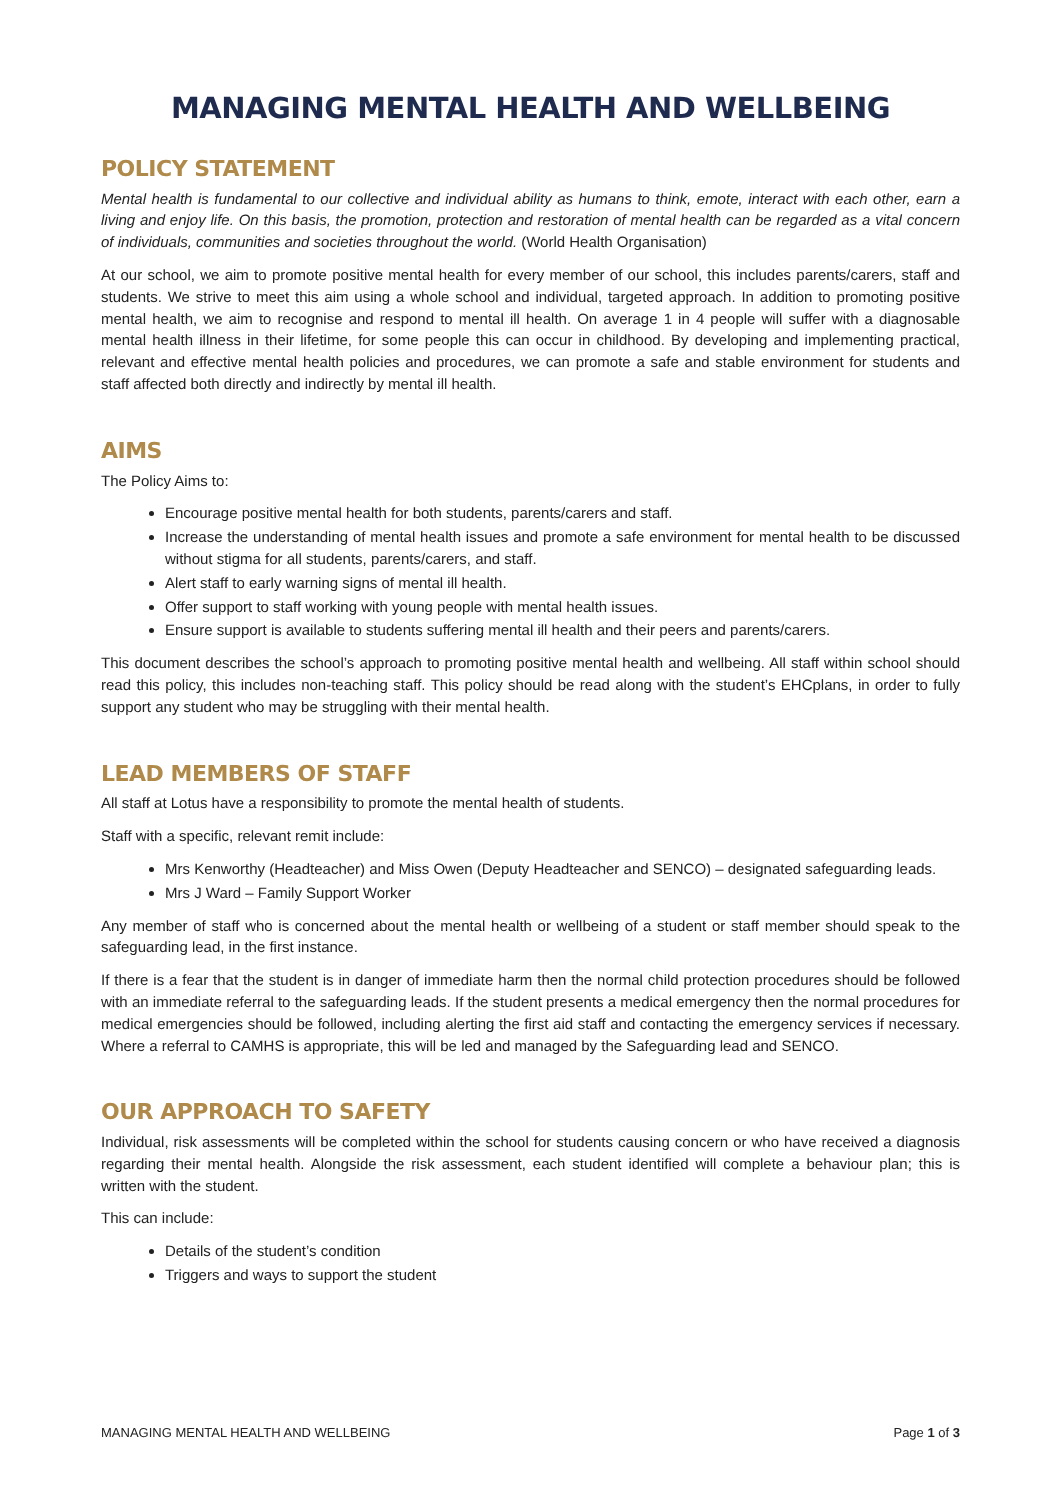MANAGING MENTAL HEALTH AND WELLBEING
POLICY STATEMENT
Mental health is fundamental to our collective and individual ability as humans to think, emote, interact with each other, earn a living and enjoy life. On this basis, the promotion, protection and restoration of mental health can be regarded as a vital concern of individuals, communities and societies throughout the world. (World Health Organisation)
At our school, we aim to promote positive mental health for every member of our school, this includes parents/carers, staff and students. We strive to meet this aim using a whole school and individual, targeted approach. In addition to promoting positive mental health, we aim to recognise and respond to mental ill health. On average 1 in 4 people will suffer with a diagnosable mental health illness in their lifetime, for some people this can occur in childhood. By developing and implementing practical, relevant and effective mental health policies and procedures, we can promote a safe and stable environment for students and staff affected both directly and indirectly by mental ill health.
AIMS
The Policy Aims to:
Encourage positive mental health for both students, parents/carers and staff.
Increase the understanding of mental health issues and promote a safe environment for mental health to be discussed without stigma for all students, parents/carers, and staff.
Alert staff to early warning signs of mental ill health.
Offer support to staff working with young people with mental health issues.
Ensure support is available to students suffering mental ill health and their peers and parents/carers.
This document describes the school’s approach to promoting positive mental health and wellbeing. All staff within school should read this policy, this includes non-teaching staff. This policy should be read along with the student’s EHCplans, in order to fully support any student who may be struggling with their mental health.
LEAD MEMBERS OF STAFF
All staff at Lotus have a responsibility to promote the mental health of students.
Staff with a specific, relevant remit include:
Mrs Kenworthy (Headteacher) and Miss Owen (Deputy Headteacher and SENCO) – designated safeguarding leads.
Mrs J Ward – Family Support Worker
Any member of staff who is concerned about the mental health or wellbeing of a student or staff member should speak to the safeguarding lead, in the first instance.
If there is a fear that the student is in danger of immediate harm then the normal child protection procedures should be followed with an immediate referral to the safeguarding leads. If the student presents a medical emergency then the normal procedures for medical emergencies should be followed, including alerting the first aid staff and contacting the emergency services if necessary. Where a referral to CAMHS is appropriate, this will be led and managed by the Safeguarding lead and SENCO.
OUR APPROACH TO SAFETY
Individual, risk assessments will be completed within the school for students causing concern or who have received a diagnosis regarding their mental health. Alongside the risk assessment, each student identified will complete a behaviour plan; this is written with the student.
This can include:
Details of the student’s condition
Triggers and ways to support the student
MANAGING MENTAL HEALTH AND WELLBEING Page 1 of 3